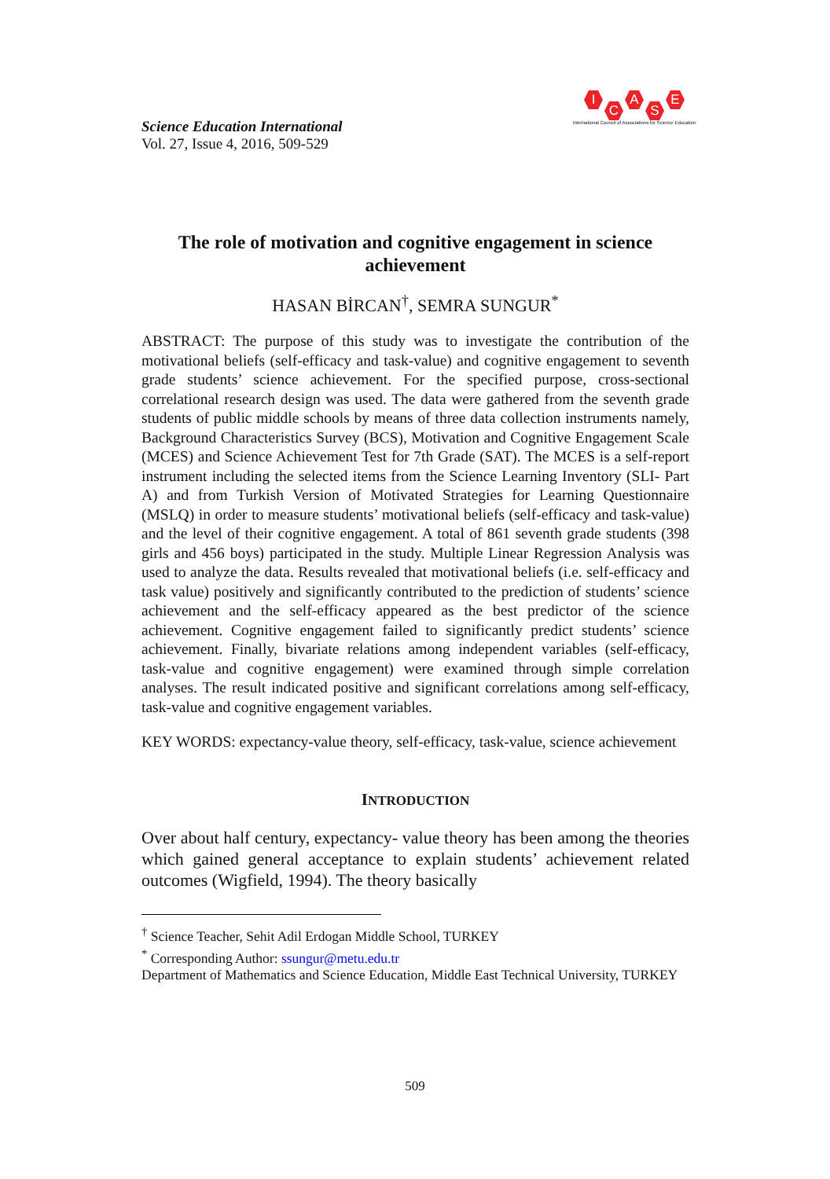Science Education International
Vol. 27, Issue 4, 2016, 509-529
I
C
A
S
E
International Council of Associations for Science Education
The role of motivation and cognitive engagement in science achievement
HASAN BİRCAN<sup>†</sup>, SEMRA SUNGUR<sup>*</sup>
ABSTRACT: The purpose of this study was to investigate the contribution of the motivational beliefs (self-efficacy and task-value) and cognitive engagement to seventh grade students’ science achievement. For the specified purpose, cross-sectional correlational research design was used. The data were gathered from the seventh grade students of public middle schools by means of three data collection instruments namely, Background Characteristics Survey (BCS), Motivation and Cognitive Engagement Scale (MCES) and Science Achievement Test for 7th Grade (SAT). The MCES is a self-report instrument including the selected items from the Science Learning Inventory (SLI- Part A) and from Turkish Version of Motivated Strategies for Learning Questionnaire (MSLQ) in order to measure students’ motivational beliefs (self-efficacy and task-value) and the level of their cognitive engagement. A total of 861 seventh grade students (398 girls and 456 boys) participated in the study. Multiple Linear Regression Analysis was used to analyze the data. Results revealed that motivational beliefs (i.e. self-efficacy and task value) positively and significantly contributed to the prediction of students’ science achievement and the self-efficacy appeared as the best predictor of the science achievement. Cognitive engagement failed to significantly predict students’ science achievement. Finally, bivariate relations among independent variables (self-efficacy, task-value and cognitive engagement) were examined through simple correlation analyses. The result indicated positive and significant correlations among self-efficacy, task-value and cognitive engagement variables.
KEY WORDS: expectancy-value theory, self-efficacy, task-value, science achievement
INTRODUCTION
Over about half century, expectancy- value theory has been among the theories which gained general acceptance to explain students’ achievement related outcomes (Wigfield, 1994). The theory basically
<sup>†</sup> Science Teacher, Sehit Adil Erdogan Middle School, TURKEY
<sup>*</sup> Corresponding Author: ssungur@metu.edu.tr
Department of Mathematics and Science Education, Middle East Technical University, TURKEY
509